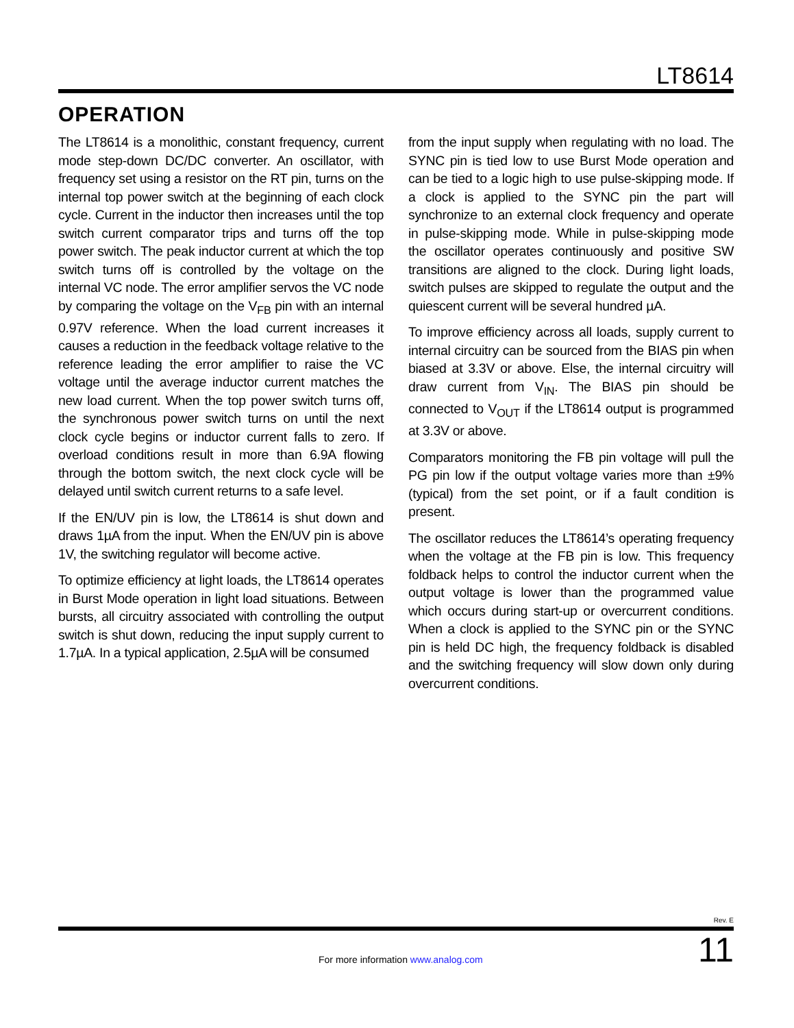LT8614
OPERATION
The LT8614 is a monolithic, constant frequency, current mode step-down DC/DC converter. An oscillator, with frequency set using a resistor on the RT pin, turns on the internal top power switch at the beginning of each clock cycle. Current in the inductor then increases until the top switch current comparator trips and turns off the top power switch. The peak inductor current at which the top switch turns off is controlled by the voltage on the internal VC node. The error amplifier servos the VC node by comparing the voltage on the V<sub>FB</sub> pin with an internal 0.97V reference. When the load current increases it causes a reduction in the feedback voltage relative to the reference leading the error amplifier to raise the VC voltage until the average inductor current matches the new load current. When the top power switch turns off, the synchronous power switch turns on until the next clock cycle begins or inductor current falls to zero. If overload conditions result in more than 6.9A flowing through the bottom switch, the next clock cycle will be delayed until switch current returns to a safe level.
If the EN/UV pin is low, the LT8614 is shut down and draws 1µA from the input. When the EN/UV pin is above 1V, the switching regulator will become active.
To optimize efficiency at light loads, the LT8614 operates in Burst Mode operation in light load situations. Between bursts, all circuitry associated with controlling the output switch is shut down, reducing the input supply current to 1.7µA. In a typical application, 2.5µA will be consumed
from the input supply when regulating with no load. The SYNC pin is tied low to use Burst Mode operation and can be tied to a logic high to use pulse-skipping mode. If a clock is applied to the SYNC pin the part will synchronize to an external clock frequency and operate in pulse-skipping mode. While in pulse-skipping mode the oscillator operates continuously and positive SW transitions are aligned to the clock. During light loads, switch pulses are skipped to regulate the output and the quiescent current will be several hundred µA.
To improve efficiency across all loads, supply current to internal circuitry can be sourced from the BIAS pin when biased at 3.3V or above. Else, the internal circuitry will draw current from V<sub>IN</sub>. The BIAS pin should be connected to V<sub>OUT</sub> if the LT8614 output is programmed at 3.3V or above.
Comparators monitoring the FB pin voltage will pull the PG pin low if the output voltage varies more than ±9% (typical) from the set point, or if a fault condition is present.
The oscillator reduces the LT8614’s operating frequency when the voltage at the FB pin is low. This frequency foldback helps to control the inductor current when the output voltage is lower than the programmed value which occurs during start-up or overcurrent conditions. When a clock is applied to the SYNC pin or the SYNC pin is held DC high, the frequency foldback is disabled and the switching frequency will slow down only during overcurrent conditions.
Rev. E
For more information www.analog.com
11